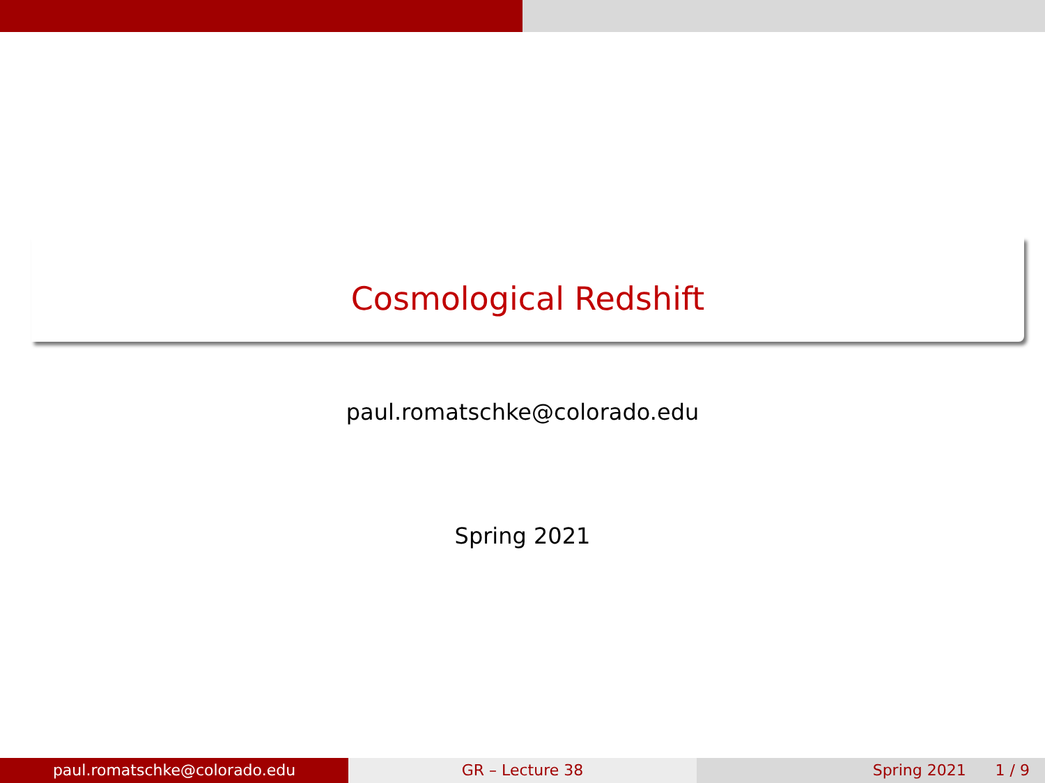Cosmological Redshift
paul.romatschke@colorado.edu
Spring 2021
paul.romatschke@colorado.edu GR – Lecture 38 Spring 2021 1 / 9